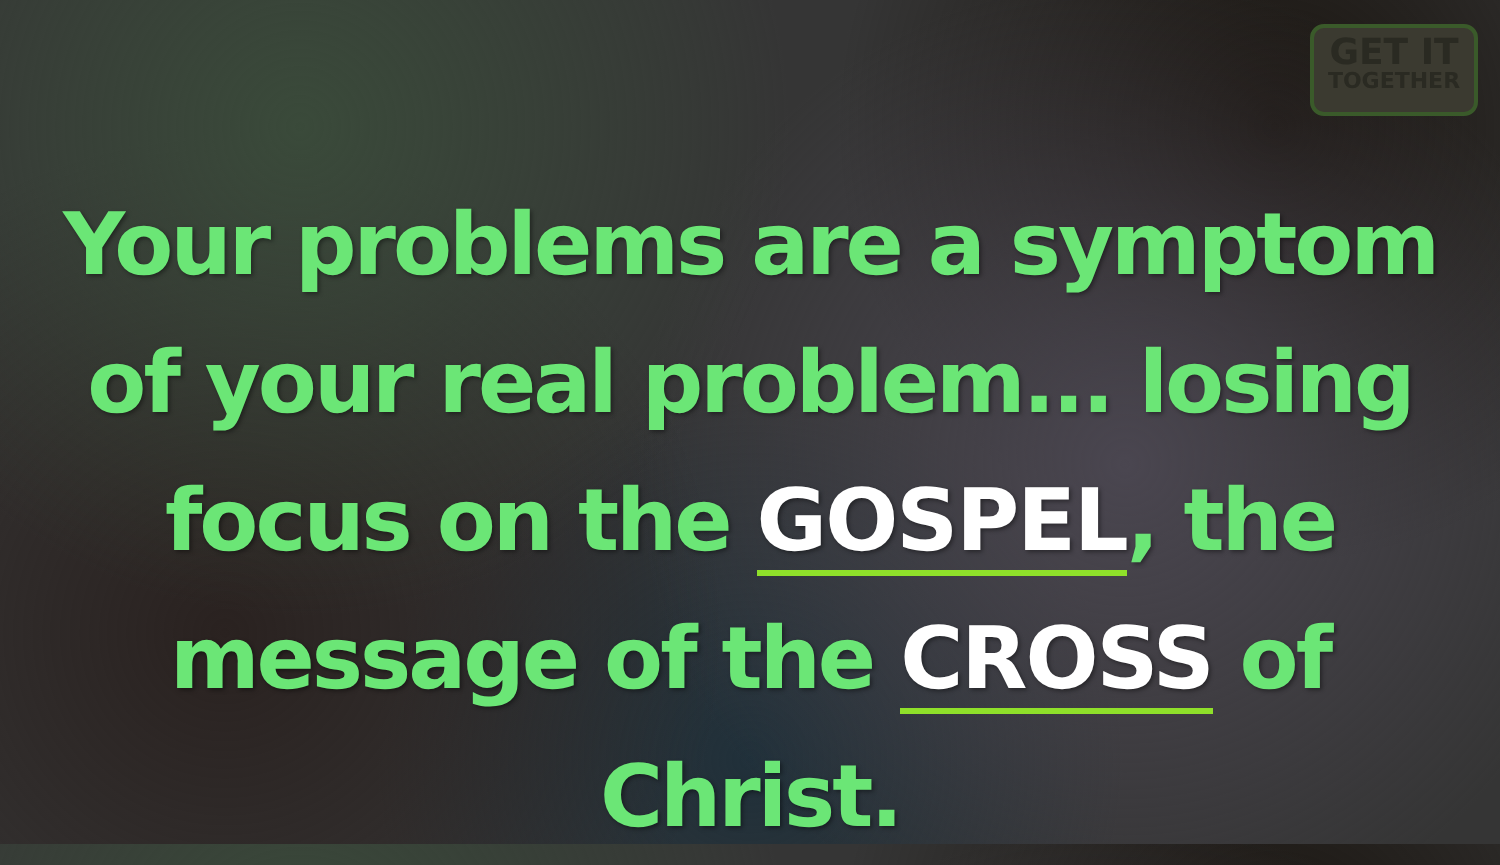GET IT
TOGETHER
Your problems are a symptom of your real problem... losing focus on the GOSPEL, the message of the CROSS of Christ.